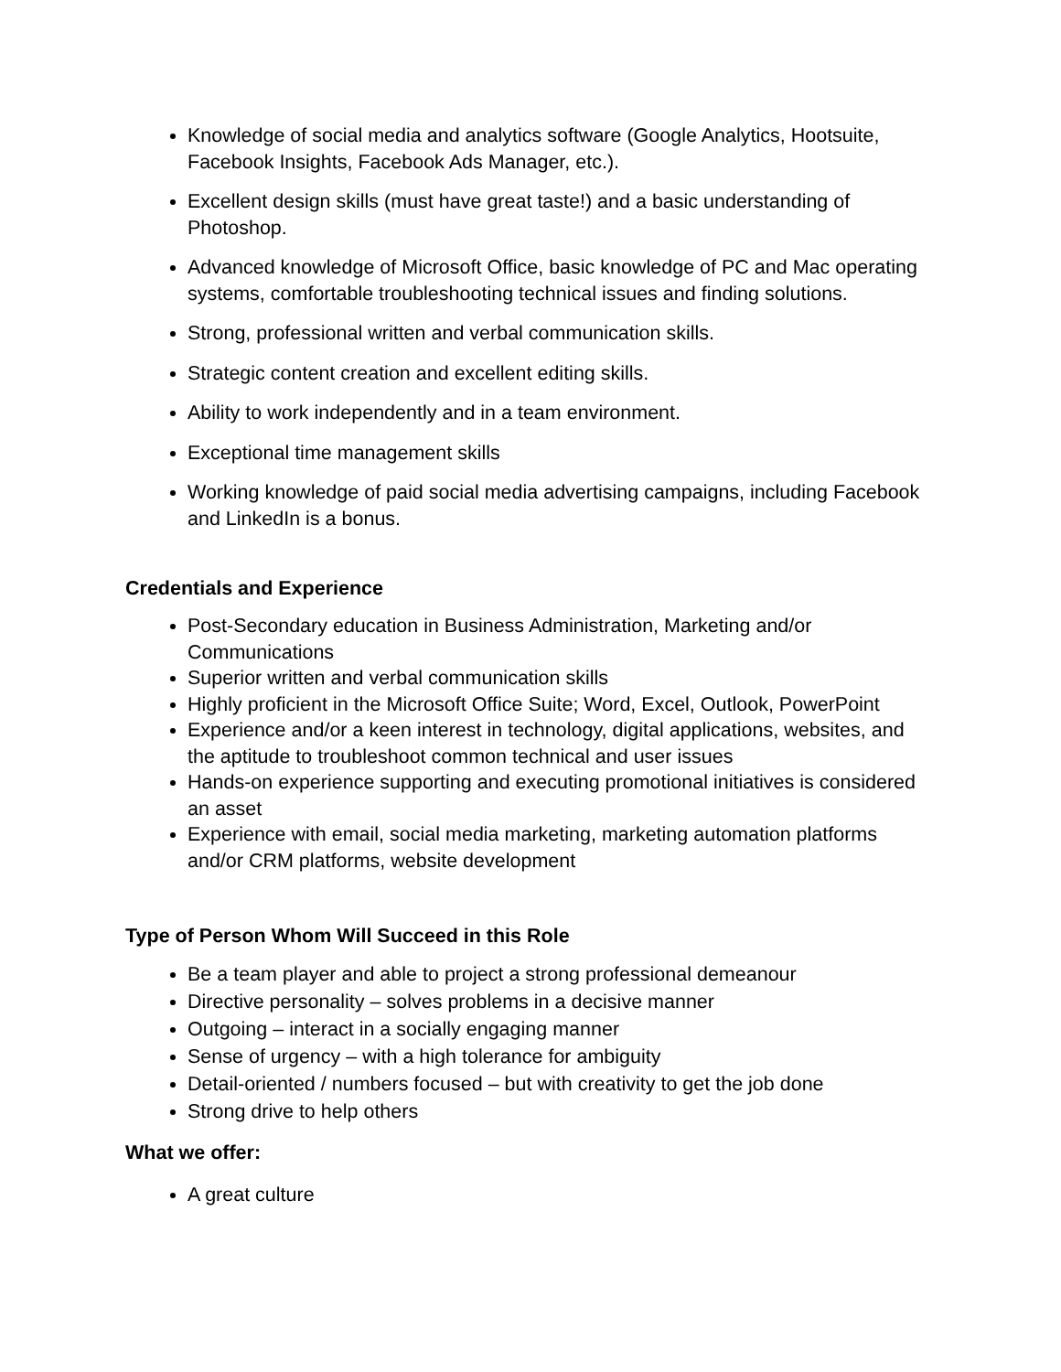Knowledge of social media and analytics software (Google Analytics, Hootsuite, Facebook Insights, Facebook Ads Manager, etc.).
Excellent design skills (must have great taste!) and a basic understanding of Photoshop.
Advanced knowledge of Microsoft Office, basic knowledge of PC and Mac operating systems, comfortable troubleshooting technical issues and finding solutions.
Strong, professional written and verbal communication skills.
Strategic content creation and excellent editing skills.
Ability to work independently and in a team environment.
Exceptional time management skills
Working knowledge of paid social media advertising campaigns, including Facebook and LinkedIn is a bonus.
Credentials and Experience
Post-Secondary education in Business Administration, Marketing and/or Communications
Superior written and verbal communication skills
Highly proficient in the Microsoft Office Suite; Word, Excel, Outlook, PowerPoint
Experience and/or a keen interest in technology, digital applications, websites, and the aptitude to troubleshoot common technical and user issues
Hands-on experience supporting and executing promotional initiatives is considered an asset
Experience with email, social media marketing, marketing automation platforms and/or CRM platforms, website development
Type of Person Whom Will Succeed in this Role
Be a team player and able to project a strong professional demeanour
Directive personality – solves problems in a decisive manner
Outgoing – interact in a socially engaging manner
Sense of urgency – with a high tolerance for ambiguity
Detail-oriented / numbers focused – but with creativity to get the job done
Strong drive to help others
What we offer:
A great culture